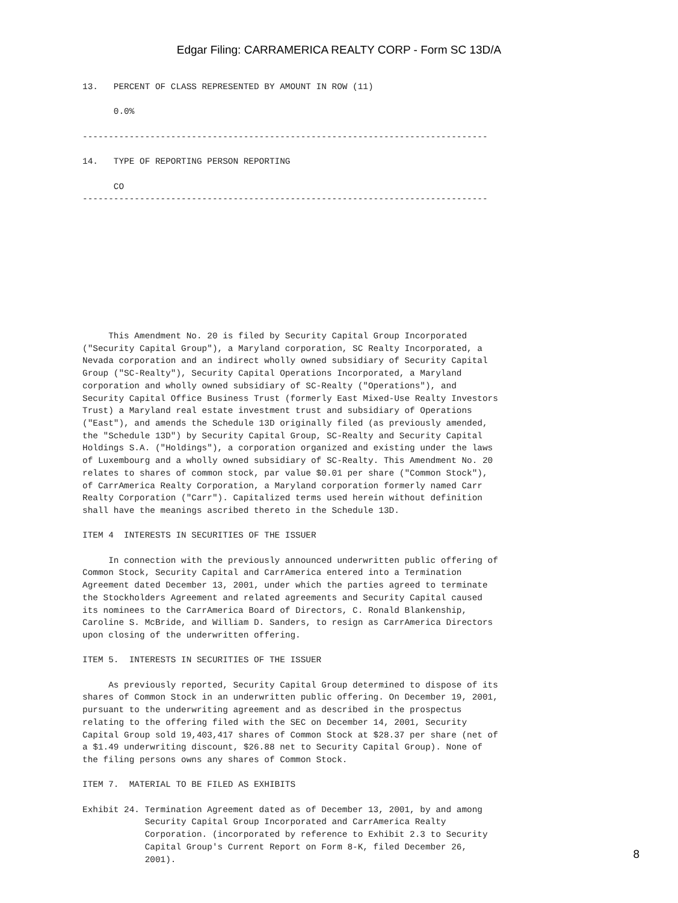Edgar Filing: CARRAMERICA REALTY CORP - Form SC 13D/A
13.   PERCENT OF CLASS REPRESENTED BY AMOUNT IN ROW (11)

      0.0%

------------------------------------------------------------------------------

14.   TYPE OF REPORTING PERSON REPORTING

      CO
------------------------------------------------------------------------------










     This Amendment No. 20 is filed by Security Capital Group Incorporated
("Security Capital Group"), a Maryland corporation, SC Realty Incorporated, a
Nevada corporation and an indirect wholly owned subsidiary of Security Capital
Group ("SC-Realty"), Security Capital Operations Incorporated, a Maryland
corporation and wholly owned subsidiary of SC-Realty ("Operations"), and
Security Capital Office Business Trust (formerly East Mixed-Use Realty Investors
Trust) a Maryland real estate investment trust and subsidiary of Operations
("East"), and amends the Schedule 13D originally filed (as previously amended,
the "Schedule 13D") by Security Capital Group, SC-Realty and Security Capital
Holdings S.A. ("Holdings"), a corporation organized and existing under the laws
of Luxembourg and a wholly owned subsidiary of SC-Realty. This Amendment No. 20
relates to shares of common stock, par value $0.01 per share ("Common Stock"),
of CarrAmerica Realty Corporation, a Maryland corporation formerly named Carr
Realty Corporation ("Carr"). Capitalized terms used herein without definition
shall have the meanings ascribed thereto in the Schedule 13D.

ITEM 4  INTERESTS IN SECURITIES OF THE ISSUER

     In connection with the previously announced underwritten public offering of
Common Stock, Security Capital and CarrAmerica entered into a Termination
Agreement dated December 13, 2001, under which the parties agreed to terminate
the Stockholders Agreement and related agreements and Security Capital caused
its nominees to the CarrAmerica Board of Directors, C. Ronald Blankenship,
Caroline S. McBride, and William D. Sanders, to resign as CarrAmerica Directors
upon closing of the underwritten offering.

ITEM 5.  INTERESTS IN SECURITIES OF THE ISSUER

     As previously reported, Security Capital Group determined to dispose of its
shares of Common Stock in an underwritten public offering. On December 19, 2001,
pursuant to the underwriting agreement and as described in the prospectus
relating to the offering filed with the SEC on December 14, 2001, Security
Capital Group sold 19,403,417 shares of Common Stock at $28.37 per share (net of
a $1.49 underwriting discount, $26.88 net to Security Capital Group). None of
the filing persons owns any shares of Common Stock.

ITEM 7.  MATERIAL TO BE FILED AS EXHIBITS

Exhibit 24. Termination Agreement dated as of December 13, 2001, by and among
            Security Capital Group Incorporated and CarrAmerica Realty
            Corporation. (incorporated by reference to Exhibit 2.3 to Security
            Capital Group's Current Report on Form 8-K, filed December 26,
            2001).
8